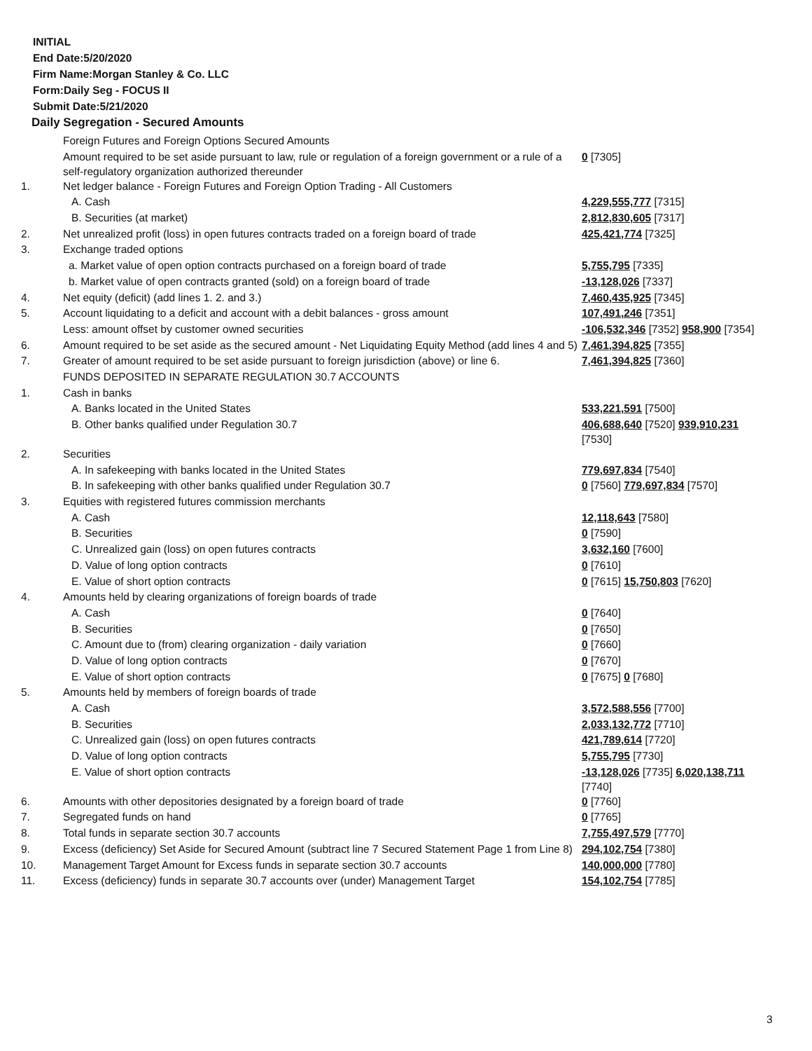INITIAL
End Date:5/20/2020
Firm Name:Morgan Stanley & Co. LLC
Form:Daily Seg - FOCUS II
Submit Date:5/21/2020
Daily Segregation - Secured Amounts
| | Foreign Futures and Foreign Options Secured Amounts | |
| | Amount required to be set aside pursuant to law, rule or regulation of a foreign government or a rule of a self-regulatory organization authorized thereunder | 0 [7305] |
| 1. | Net ledger balance - Foreign Futures and Foreign Option Trading - All Customers | |
| | A. Cash | 4,229,555,777 [7315] |
| | B. Securities (at market) | 2,812,830,605 [7317] |
| 2. | Net unrealized profit (loss) in open futures contracts traded on a foreign board of trade | 425,421,774 [7325] |
| 3. | Exchange traded options | |
| | a. Market value of open option contracts purchased on a foreign board of trade | 5,755,795 [7335] |
| | b. Market value of open contracts granted (sold) on a foreign board of trade | -13,128,026 [7337] |
| 4. | Net equity (deficit) (add lines 1. 2. and 3.) | 7,460,435,925 [7345] |
| 5. | Account liquidating to a deficit and account with a debit balances - gross amount | 107,491,246 [7351] |
| | Less: amount offset by customer owned securities | -106,532,346 [7352] 958,900 [7354] |
| 6. | Amount required to be set aside as the secured amount - Net Liquidating Equity Method (add lines 4 and 5) | 7,461,394,825 [7355] |
| 7. | Greater of amount required to be set aside pursuant to foreign jurisdiction (above) or line 6. | 7,461,394,825 [7360] |
| | FUNDS DEPOSITED IN SEPARATE REGULATION 30.7 ACCOUNTS | |
| 1. | Cash in banks | |
| | A. Banks located in the United States | 533,221,591 [7500] |
| | B. Other banks qualified under Regulation 30.7 | 406,688,640 [7520] 939,910,231 [7530] |
| 2. | Securities | |
| | A. In safekeeping with banks located in the United States | 779,697,834 [7540] |
| | B. In safekeeping with other banks qualified under Regulation 30.7 | 0 [7560] 779,697,834 [7570] |
| 3. | Equities with registered futures commission merchants | |
| | A. Cash | 12,118,643 [7580] |
| | B. Securities | 0 [7590] |
| | C. Unrealized gain (loss) on open futures contracts | 3,632,160 [7600] |
| | D. Value of long option contracts | 0 [7610] |
| | E. Value of short option contracts | 0 [7615] 15,750,803 [7620] |
| 4. | Amounts held by clearing organizations of foreign boards of trade | |
| | A. Cash | 0 [7640] |
| | B. Securities | 0 [7650] |
| | C. Amount due to (from) clearing organization - daily variation | 0 [7660] |
| | D. Value of long option contracts | 0 [7670] |
| | E. Value of short option contracts | 0 [7675] 0 [7680] |
| 5. | Amounts held by members of foreign boards of trade | |
| | A. Cash | 3,572,588,556 [7700] |
| | B. Securities | 2,033,132,772 [7710] |
| | C. Unrealized gain (loss) on open futures contracts | 421,789,614 [7720] |
| | D. Value of long option contracts | 5,755,795 [7730] |
| | E. Value of short option contracts | -13,128,026 [7735] 6,020,138,711 [7740] |
| 6. | Amounts with other depositories designated by a foreign board of trade | 0 [7760] |
| 7. | Segregated funds on hand | 0 [7765] |
| 8. | Total funds in separate section 30.7 accounts | 7,755,497,579 [7770] |
| 9. | Excess (deficiency) Set Aside for Secured Amount (subtract line 7 Secured Statement Page 1 from Line 8) | 294,102,754 [7380] |
| 10. | Management Target Amount for Excess funds in separate section 30.7 accounts | 140,000,000 [7780] |
| 11. | Excess (deficiency) funds in separate 30.7 accounts over (under) Management Target | 154,102,754 [7785] |
3